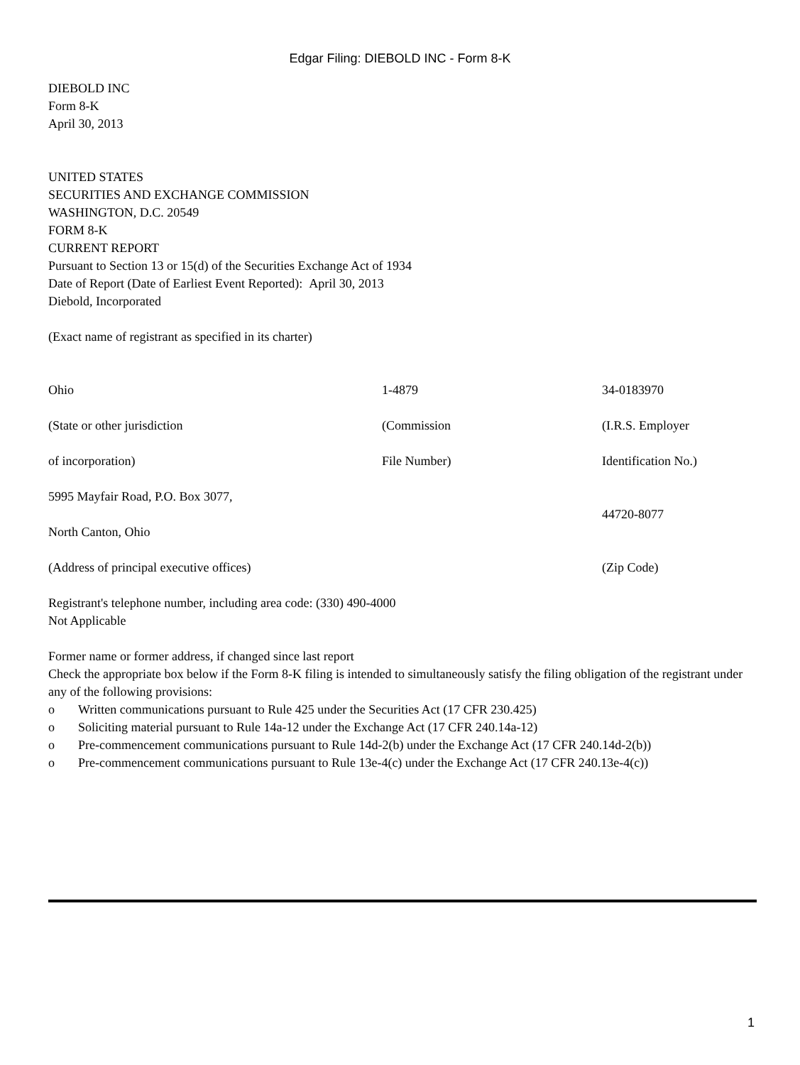Edgar Filing: DIEBOLD INC - Form 8-K
DIEBOLD INC
Form 8-K
April 30, 2013
UNITED STATES
SECURITIES AND EXCHANGE COMMISSION
WASHINGTON, D.C. 20549
FORM 8-K
CURRENT REPORT
Pursuant to Section 13 or 15(d) of the Securities Exchange Act of 1934
Date of Report (Date of Earliest Event Reported): April 30, 2013
Diebold, Incorporated
(Exact name of registrant as specified in its charter)
| Ohio | 1-4879 | 34-0183970 |
| (State or other jurisdiction | (Commission | (I.R.S. Employer |
| of incorporation) | File Number) | Identification No.) |
| 5995 Mayfair Road, P.O. Box 3077, North Canton, Ohio | | 44720-8077 |
| (Address of principal executive offices) | | (Zip Code) |
Registrant's telephone number, including area code: (330) 490-4000
Not Applicable
Former name or former address, if changed since last report
Check the appropriate box below if the Form 8-K filing is intended to simultaneously satisfy the filing obligation of the registrant under any of the following provisions:
o Written communications pursuant to Rule 425 under the Securities Act (17 CFR 230.425)
o Soliciting material pursuant to Rule 14a-12 under the Exchange Act (17 CFR 240.14a-12)
o Pre-commencement communications pursuant to Rule 14d-2(b) under the Exchange Act (17 CFR 240.14d-2(b))
o Pre-commencement communications pursuant to Rule 13e-4(c) under the Exchange Act (17 CFR 240.13e-4(c))
1